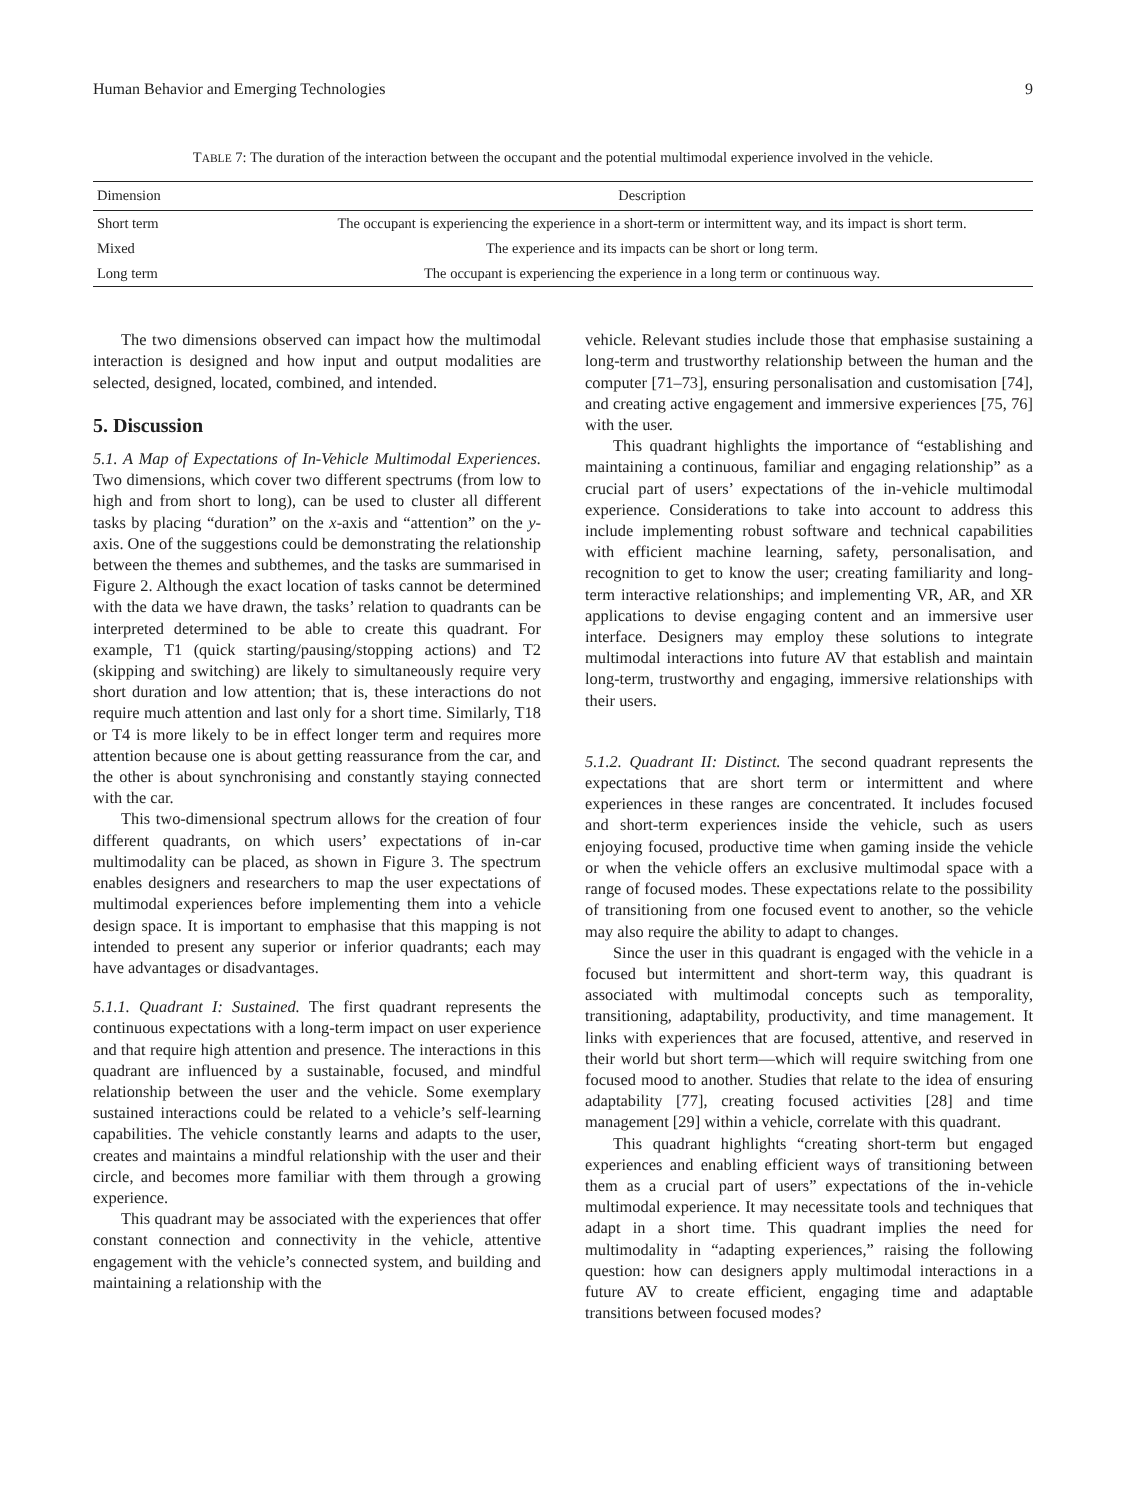Human Behavior and Emerging Technologies 9
TABLE 7: The duration of the interaction between the occupant and the potential multimodal experience involved in the vehicle.
| Dimension | Description |
| --- | --- |
| Short term | The occupant is experiencing the experience in a short-term or intermittent way, and its impact is short term. |
| Mixed | The experience and its impacts can be short or long term. |
| Long term | The occupant is experiencing the experience in a long term or continuous way. |
The two dimensions observed can impact how the multimodal interaction is designed and how input and output modalities are selected, designed, located, combined, and intended.
5. Discussion
5.1. A Map of Expectations of In-Vehicle Multimodal Experiences. Two dimensions, which cover two different spectrums (from low to high and from short to long), can be used to cluster all different tasks by placing “duration” on the x-axis and “attention” on the y-axis. One of the suggestions could be demonstrating the relationship between the themes and subthemes, and the tasks are summarised in Figure 2. Although the exact location of tasks cannot be determined with the data we have drawn, the tasks’ relation to quadrants can be interpreted determined to be able to create this quadrant. For example, T1 (quick starting/pausing/stopping actions) and T2 (skipping and switching) are likely to simultaneously require very short duration and low attention; that is, these interactions do not require much attention and last only for a short time. Similarly, T18 or T4 is more likely to be in effect longer term and requires more attention because one is about getting reassurance from the car, and the other is about synchronising and constantly staying connected with the car.
This two-dimensional spectrum allows for the creation of four different quadrants, on which users’ expectations of in-car multimodality can be placed, as shown in Figure 3. The spectrum enables designers and researchers to map the user expectations of multimodal experiences before implementing them into a vehicle design space. It is important to emphasise that this mapping is not intended to present any superior or inferior quadrants; each may have advantages or disadvantages.
5.1.1. Quadrant I: Sustained. The first quadrant represents the continuous expectations with a long-term impact on user experience and that require high attention and presence. The interactions in this quadrant are influenced by a sustainable, focused, and mindful relationship between the user and the vehicle. Some exemplary sustained interactions could be related to a vehicle’s self-learning capabilities. The vehicle constantly learns and adapts to the user, creates and maintains a mindful relationship with the user and their circle, and becomes more familiar with them through a growing experience.
This quadrant may be associated with the experiences that offer constant connection and connectivity in the vehicle, attentive engagement with the vehicle’s connected system, and building and maintaining a relationship with the
vehicle. Relevant studies include those that emphasise sustaining a long-term and trustworthy relationship between the human and the computer [71–73], ensuring personalisation and customisation [74], and creating active engagement and immersive experiences [75, 76] with the user.
This quadrant highlights the importance of “establishing and maintaining a continuous, familiar and engaging relationship” as a crucial part of users’ expectations of the in-vehicle multimodal experience. Considerations to take into account to address this include implementing robust software and technical capabilities with efficient machine learning, safety, personalisation, and recognition to get to know the user; creating familiarity and long-term interactive relationships; and implementing VR, AR, and XR applications to devise engaging content and an immersive user interface. Designers may employ these solutions to integrate multimodal interactions into future AV that establish and maintain long-term, trustworthy and engaging, immersive relationships with their users.
5.1.2. Quadrant II: Distinct. The second quadrant represents the expectations that are short term or intermittent and where experiences in these ranges are concentrated. It includes focused and short-term experiences inside the vehicle, such as users enjoying focused, productive time when gaming inside the vehicle or when the vehicle offers an exclusive multimodal space with a range of focused modes. These expectations relate to the possibility of transitioning from one focused event to another, so the vehicle may also require the ability to adapt to changes.
Since the user in this quadrant is engaged with the vehicle in a focused but intermittent and short-term way, this quadrant is associated with multimodal concepts such as temporality, transitioning, adaptability, productivity, and time management. It links with experiences that are focused, attentive, and reserved in their world but short term—which will require switching from one focused mood to another. Studies that relate to the idea of ensuring adaptability [77], creating focused activities [28] and time management [29] within a vehicle, correlate with this quadrant.
This quadrant highlights “creating short-term but engaged experiences and enabling efficient ways of transitioning between them as a crucial part of users” expectations of the in-vehicle multimodal experience. It may necessitate tools and techniques that adapt in a short time. This quadrant implies the need for multimodality in “adapting experiences,” raising the following question: how can designers apply multimodal interactions in a future AV to create efficient, engaging time and adaptable transitions between focused modes?